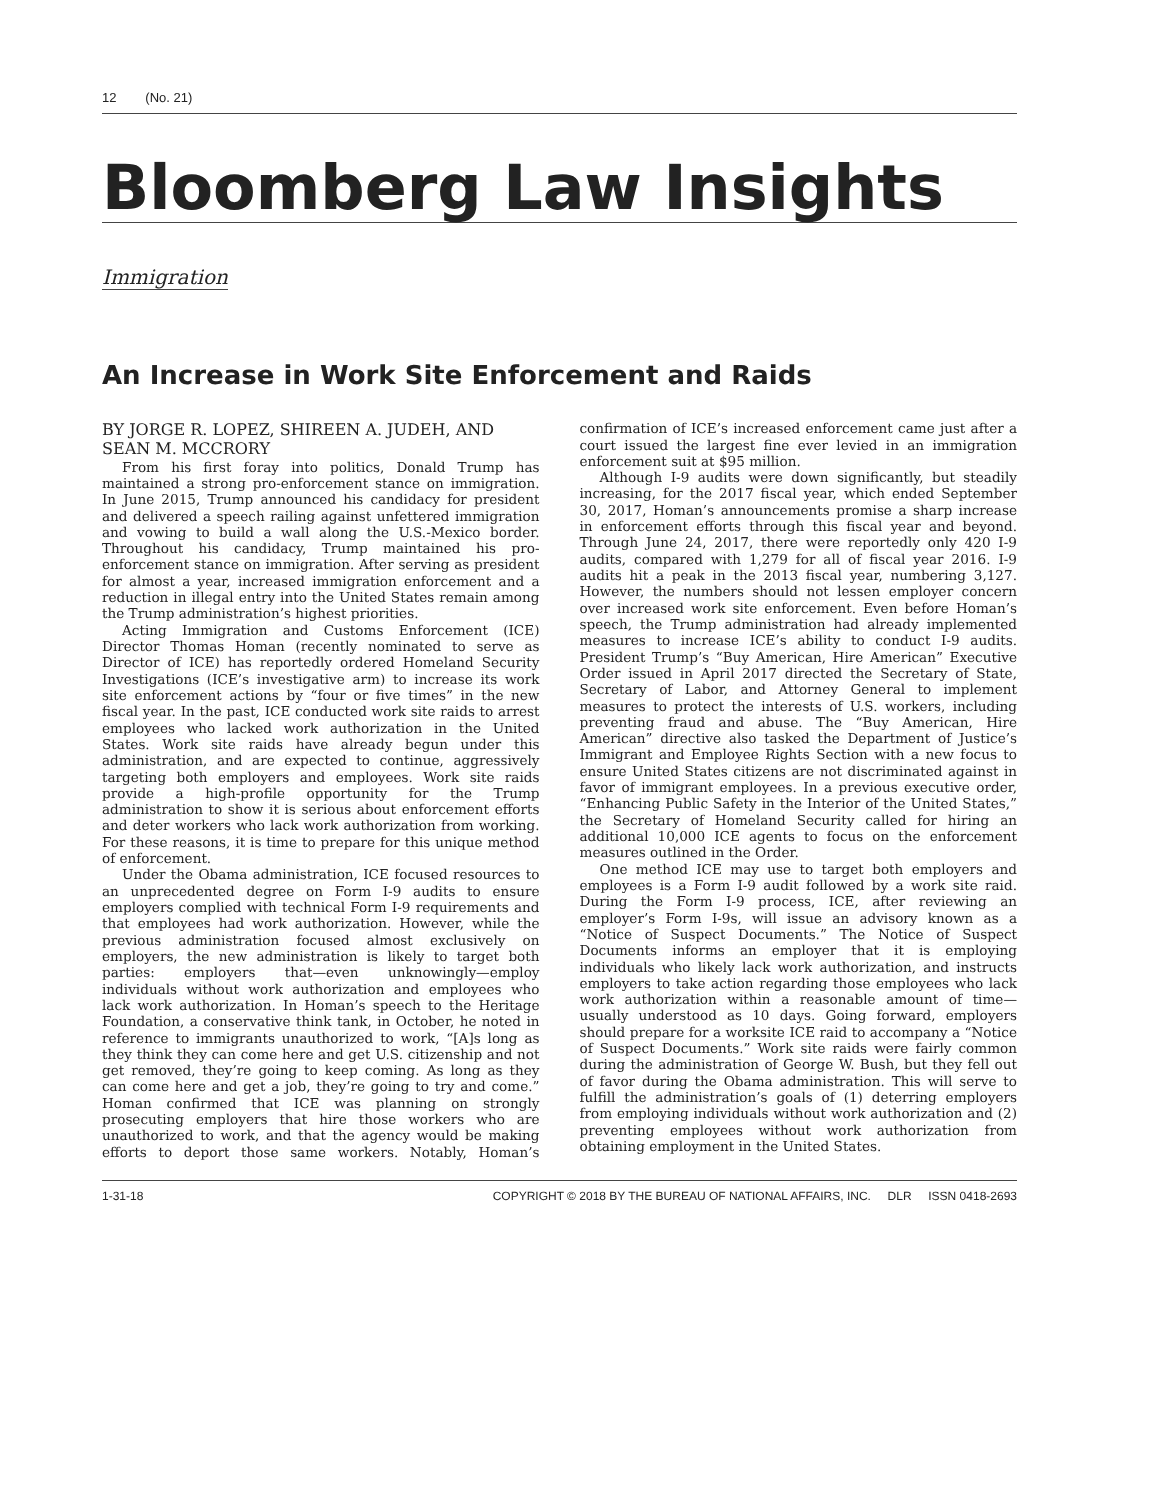12 (No. 21)
Bloomberg Law Insights
Immigration
An Increase in Work Site Enforcement and Raids
BY JORGE R. LOPEZ, SHIREEN A. JUDEH, AND SEAN M. MCCRORY
From his first foray into politics, Donald Trump has maintained a strong pro-enforcement stance on immigration. In June 2015, Trump announced his candidacy for president and delivered a speech railing against unfettered immigration and vowing to build a wall along the U.S.-Mexico border. Throughout his candidacy, Trump maintained his pro-enforcement stance on immigration. After serving as president for almost a year, increased immigration enforcement and a reduction in illegal entry into the United States remain among the Trump administration’s highest priorities.
Acting Immigration and Customs Enforcement (ICE) Director Thomas Homan (recently nominated to serve as Director of ICE) has reportedly ordered Homeland Security Investigations (ICE’s investigative arm) to increase its work site enforcement actions by “four or five times” in the new fiscal year. In the past, ICE conducted work site raids to arrest employees who lacked work authorization in the United States. Work site raids have already begun under this administration, and are expected to continue, aggressively targeting both employers and employees. Work site raids provide a high-profile opportunity for the Trump administration to show it is serious about enforcement efforts and deter workers who lack work authorization from working. For these reasons, it is time to prepare for this unique method of enforcement.
Under the Obama administration, ICE focused resources to an unprecedented degree on Form I-9 audits to ensure employers complied with technical Form I-9 requirements and that employees had work authorization. However, while the previous administration focused almost exclusively on employers, the new administration is likely to target both parties: employers that—even unknowingly—employ individuals without work authorization and employees who lack work authorization. In Homan’s speech to the Heritage Foundation, a conservative think tank, in October, he noted in reference to immigrants unauthorized to work, “[A]s long as they think they can come here and get U.S. citizenship and not get removed, they’re going to keep coming. As long as they can come here and get a job, they’re going to try and come.” Homan confirmed that ICE was planning on strongly prosecuting employers that hire those workers who are unauthorized to work, and that the agency would be making efforts to deport those same workers. Notably, Homan’s confirmation of ICE’s increased enforcement came just after a court issued the largest fine ever levied in an immigration enforcement suit at $95 million.
Although I-9 audits were down significantly, but steadily increasing, for the 2017 fiscal year, which ended September 30, 2017, Homan’s announcements promise a sharp increase in enforcement efforts through this fiscal year and beyond. Through June 24, 2017, there were reportedly only 420 I-9 audits, compared with 1,279 for all of fiscal year 2016. I-9 audits hit a peak in the 2013 fiscal year, numbering 3,127. However, the numbers should not lessen employer concern over increased work site enforcement. Even before Homan’s speech, the Trump administration had already implemented measures to increase ICE’s ability to conduct I-9 audits. President Trump’s “Buy American, Hire American” Executive Order issued in April 2017 directed the Secretary of State, Secretary of Labor, and Attorney General to implement measures to protect the interests of U.S. workers, including preventing fraud and abuse. The “Buy American, Hire American” directive also tasked the Department of Justice’s Immigrant and Employee Rights Section with a new focus to ensure United States citizens are not discriminated against in favor of immigrant employees. In a previous executive order, “Enhancing Public Safety in the Interior of the United States,” the Secretary of Homeland Security called for hiring an additional 10,000 ICE agents to focus on the enforcement measures outlined in the Order.
One method ICE may use to target both employers and employees is a Form I-9 audit followed by a work site raid. During the Form I-9 process, ICE, after reviewing an employer’s Form I-9s, will issue an advisory known as a “Notice of Suspect Documents.” The Notice of Suspect Documents informs an employer that it is employing individuals who likely lack work authorization, and instructs employers to take action regarding those employees who lack work authorization within a reasonable amount of time—usually understood as 10 days. Going forward, employers should prepare for a worksite ICE raid to accompany a “Notice of Suspect Documents.” Work site raids were fairly common during the administration of George W. Bush, but they fell out of favor during the Obama administration. This will serve to fulfill the administration’s goals of (1) deterring employers from employing individuals without work authorization and (2) preventing employees without work authorization from obtaining employment in the United States.
1-31-18 COPYRIGHT © 2018 BY THE BUREAU OF NATIONAL AFFAIRS, INC. DLR ISSN 0418-2693